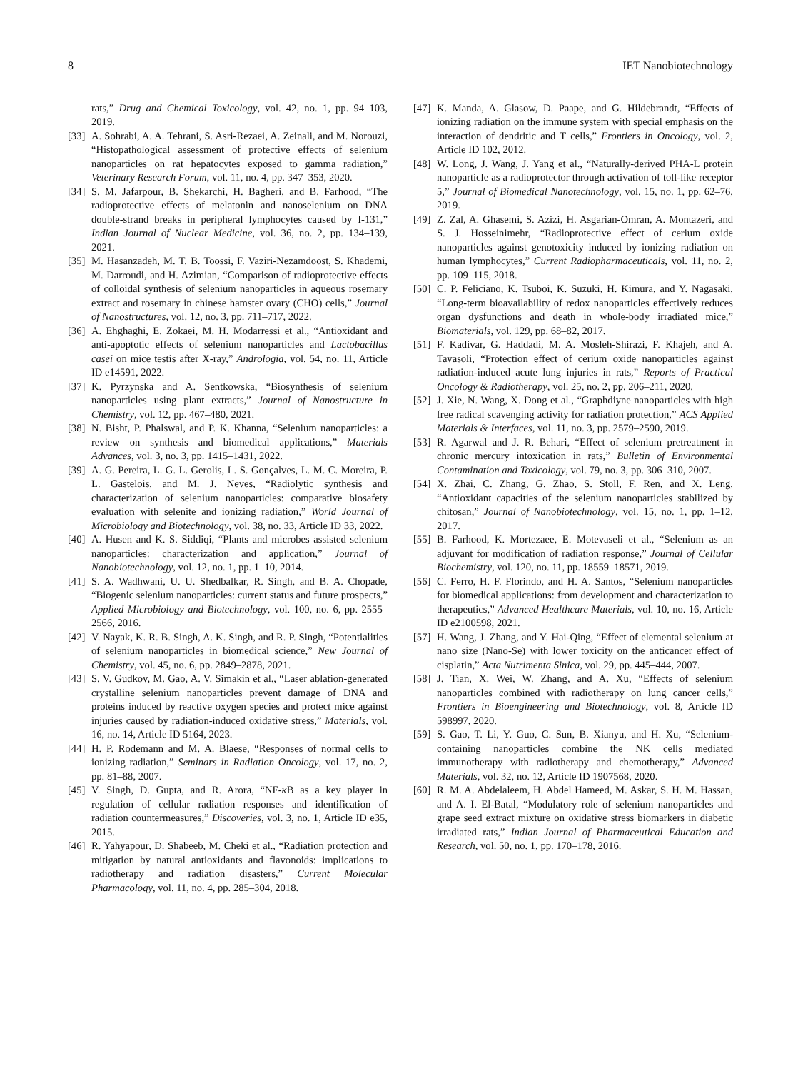8 IET Nanobiotechnology
rats,” Drug and Chemical Toxicology, vol. 42, no. 1, pp. 94–103, 2019.
[33] A. Sohrabi, A. A. Tehrani, S. Asri-Rezaei, A. Zeinali, and M. Norouzi, “Histopathological assessment of protective effects of selenium nanoparticles on rat hepatocytes exposed to gamma radiation,” Veterinary Research Forum, vol. 11, no. 4, pp. 347–353, 2020.
[34] S. M. Jafarpour, B. Shekarchi, H. Bagheri, and B. Farhood, “The radioprotective effects of melatonin and nanoselenium on DNA double-strand breaks in peripheral lymphocytes caused by I-131,” Indian Journal of Nuclear Medicine, vol. 36, no. 2, pp. 134–139, 2021.
[35] M. Hasanzadeh, M. T. B. Toossi, F. Vaziri-Nezamdoost, S. Khademi, M. Darroudi, and H. Azimian, “Comparison of radioprotective effects of colloidal synthesis of selenium nanoparticles in aqueous rosemary extract and rosemary in chinese hamster ovary (CHO) cells,” Journal of Nanostructures, vol. 12, no. 3, pp. 711–717, 2022.
[36] A. Ehghaghi, E. Zokaei, M. H. Modarressi et al., “Antioxidant and anti-apoptotic effects of selenium nanoparticles and Lactobacillus casei on mice testis after X-ray,” Andrologia, vol. 54, no. 11, Article ID e14591, 2022.
[37] K. Pyrzynska and A. Sentkowska, “Biosynthesis of selenium nanoparticles using plant extracts,” Journal of Nanostructure in Chemistry, vol. 12, pp. 467–480, 2021.
[38] N. Bisht, P. Phalswal, and P. K. Khanna, “Selenium nanoparticles: a review on synthesis and biomedical applications,” Materials Advances, vol. 3, no. 3, pp. 1415–1431, 2022.
[39] A. G. Pereira, L. G. L. Gerolis, L. S. Gonçalves, L. M. C. Moreira, P. L. Gastelois, and M. J. Neves, “Radiolytic synthesis and characterization of selenium nanoparticles: comparative biosafety evaluation with selenite and ionizing radiation,” World Journal of Microbiology and Biotechnology, vol. 38, no. 33, Article ID 33, 2022.
[40] A. Husen and K. S. Siddiqi, “Plants and microbes assisted selenium nanoparticles: characterization and application,” Journal of Nanobiotechnology, vol. 12, no. 1, pp. 1–10, 2014.
[41] S. A. Wadhwani, U. U. Shedbalkar, R. Singh, and B. A. Chopade, “Biogenic selenium nanoparticles: current status and future prospects,” Applied Microbiology and Biotechnology, vol. 100, no. 6, pp. 2555–2566, 2016.
[42] V. Nayak, K. R. B. Singh, A. K. Singh, and R. P. Singh, “Potentialities of selenium nanoparticles in biomedical science,” New Journal of Chemistry, vol. 45, no. 6, pp. 2849–2878, 2021.
[43] S. V. Gudkov, M. Gao, A. V. Simakin et al., “Laser ablation-generated crystalline selenium nanoparticles prevent damage of DNA and proteins induced by reactive oxygen species and protect mice against injuries caused by radiation-induced oxidative stress,” Materials, vol. 16, no. 14, Article ID 5164, 2023.
[44] H. P. Rodemann and M. A. Blaese, “Responses of normal cells to ionizing radiation,” Seminars in Radiation Oncology, vol. 17, no. 2, pp. 81–88, 2007.
[45] V. Singh, D. Gupta, and R. Arora, “NF-κ B as a key player in regulation of cellular radiation responses and identification of radiation countermeasures,” Discoveries, vol. 3, no. 1, Article ID e35, 2015.
[46] R. Yahyapour, D. Shabeeb, M. Cheki et al., “Radiation protection and mitigation by natural antioxidants and flavonoids: implications to radiotherapy and radiation disasters,” Current Molecular Pharmacology, vol. 11, no. 4, pp. 285–304, 2018.
[47] K. Manda, A. Glasow, D. Paape, and G. Hildebrandt, “Effects of ionizing radiation on the immune system with special emphasis on the interaction of dendritic and T cells,” Frontiers in Oncology, vol. 2, Article ID 102, 2012.
[48] W. Long, J. Wang, J. Yang et al., “Naturally-derived PHA-L protein nanoparticle as a radioprotector through activation of toll-like receptor 5,” Journal of Biomedical Nanotechnology, vol. 15, no. 1, pp. 62–76, 2019.
[49] Z. Zal, A. Ghasemi, S. Azizi, H. Asgarian-Omran, A. Montazeri, and S. J. Hosseinimehr, “Radioprotective effect of cerium oxide nanoparticles against genotoxicity induced by ionizing radiation on human lymphocytes,” Current Radiopharmaceuticals, vol. 11, no. 2, pp. 109–115, 2018.
[50] C. P. Feliciano, K. Tsuboi, K. Suzuki, H. Kimura, and Y. Nagasaki, “Long-term bioavailability of redox nanoparticles effectively reduces organ dysfunctions and death in whole-body irradiated mice,” Biomaterials, vol. 129, pp. 68–82, 2017.
[51] F. Kadivar, G. Haddadi, M. A. Mosleh-Shirazi, F. Khajeh, and A. Tavasoli, “Protection effect of cerium oxide nanoparticles against radiation-induced acute lung injuries in rats,” Reports of Practical Oncology & Radiotherapy, vol. 25, no. 2, pp. 206–211, 2020.
[52] J. Xie, N. Wang, X. Dong et al., “Graphdiyne nanoparticles with high free radical scavenging activity for radiation protection,” ACS Applied Materials & Interfaces, vol. 11, no. 3, pp. 2579–2590, 2019.
[53] R. Agarwal and J. R. Behari, “Effect of selenium pretreatment in chronic mercury intoxication in rats,” Bulletin of Environmental Contamination and Toxicology, vol. 79, no. 3, pp. 306–310, 2007.
[54] X. Zhai, C. Zhang, G. Zhao, S. Stoll, F. Ren, and X. Leng, “Antioxidant capacities of the selenium nanoparticles stabilized by chitosan,” Journal of Nanobiotechnology, vol. 15, no. 1, pp. 1–12, 2017.
[55] B. Farhood, K. Mortezaee, E. Motevaseli et al., “Selenium as an adjuvant for modification of radiation response,” Journal of Cellular Biochemistry, vol. 120, no. 11, pp. 18559–18571, 2019.
[56] C. Ferro, H. F. Florindo, and H. A. Santos, “Selenium nanoparticles for biomedical applications: from development and characterization to therapeutics,” Advanced Healthcare Materials, vol. 10, no. 16, Article ID e2100598, 2021.
[57] H. Wang, J. Zhang, and Y. Hai-Qing, “Effect of elemental selenium at nano size (Nano-Se) with lower toxicity on the anticancer effect of cisplatin,” Acta Nutrimenta Sinica, vol. 29, pp. 445–444, 2007.
[58] J. Tian, X. Wei, W. Zhang, and A. Xu, “Effects of selenium nanoparticles combined with radiotherapy on lung cancer cells,” Frontiers in Bioengineering and Biotechnology, vol. 8, Article ID 598997, 2020.
[59] S. Gao, T. Li, Y. Guo, C. Sun, B. Xianyu, and H. Xu, “Selenium-containing nanoparticles combine the NK cells mediated immunotherapy with radiotherapy and chemotherapy,” Advanced Materials, vol. 32, no. 12, Article ID 1907568, 2020.
[60] R. M. A. Abdelaleem, H. Abdel Hameed, M. Askar, S. H. M. Hassan, and A. I. El-Batal, “Modulatory role of selenium nanoparticles and grape seed extract mixture on oxidative stress biomarkers in diabetic irradiated rats,” Indian Journal of Pharmaceutical Education and Research, vol. 50, no. 1, pp. 170–178, 2016.